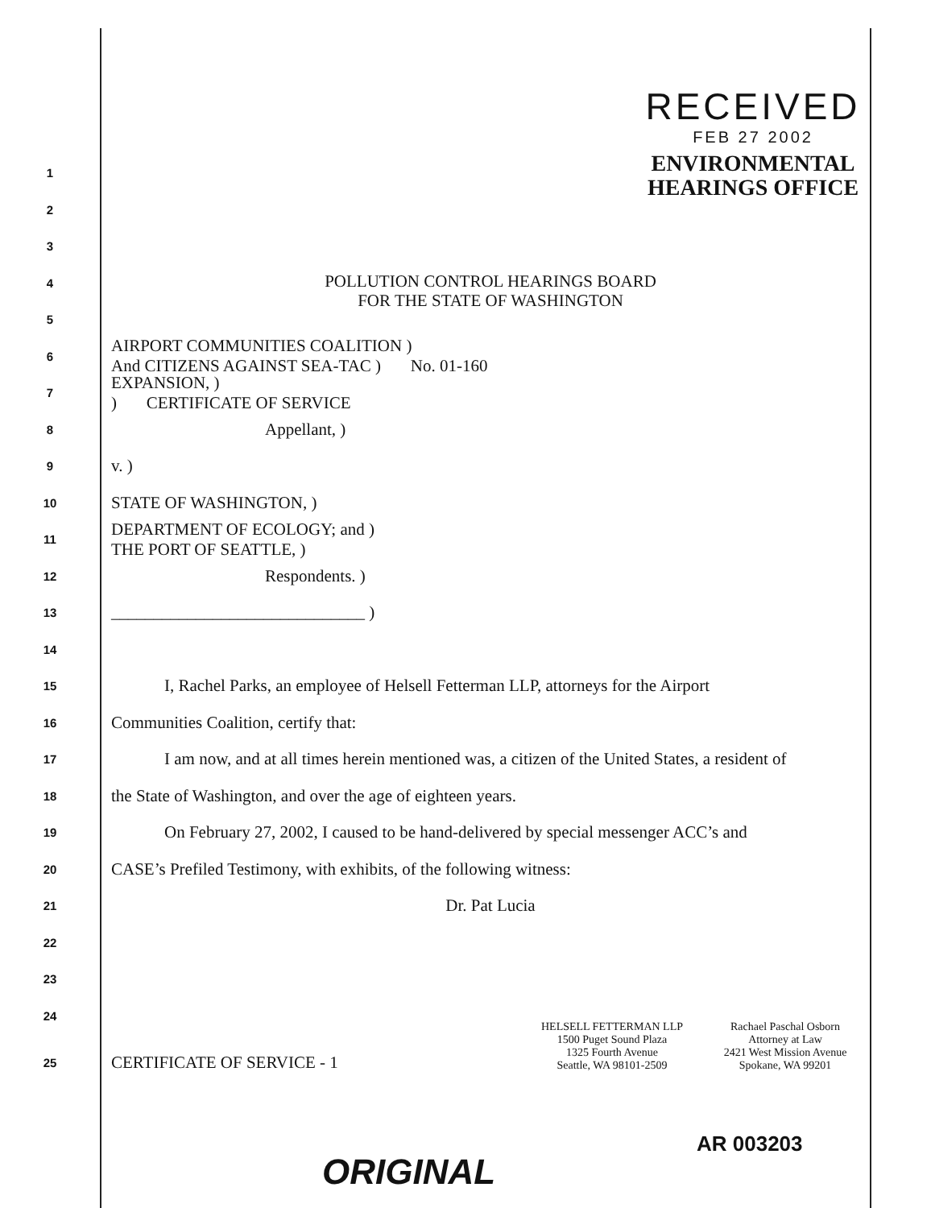RECEIVED
FEB 27 2002
ENVIRONMENTAL
HEARINGS OFFICE
1
2
3
4 POLLUTION CONTROL HEARINGS BOARD
FOR THE STATE OF WASHINGTON
5
6 AIRPORT COMMUNITIES COALITION )
And CITIZENS AGAINST SEA-TAC ) No. 01-160
7 EXPANSION, )
) CERTIFICATE OF SERVICE
8 Appellant, )
9 v. )
10 STATE OF WASHINGTON, )
11 DEPARTMENT OF ECOLOGY; and )
THE PORT OF SEATTLE, )
12 Respondents. )
13 ______________________________ )
14
15 I, Rachel Parks, an employee of Helsell Fetterman LLP, attorneys for the Airport
16 Communities Coalition, certify that:
17 I am now, and at all times herein mentioned was, a citizen of the United States, a resident of
18 the State of Washington, and over the age of eighteen years.
19 On February 27, 2002, I caused to be hand-delivered by special messenger ACC’s and
20 CASE’s Prefiled Testimony, with exhibits, of the following witness:
21 Dr. Pat Lucia
22
23
24
25 CERTIFICATE OF SERVICE - 1 HELSELL FETTERMAN LLP
1500 Puget Sound Plaza
1325 Fourth Avenue
Seattle, WA 98101-2509 Rachael Paschal Osborn
Attorney at Law
2421 West Mission Avenue
Spokane, WA 99201
ORIGINAL
AR 003203